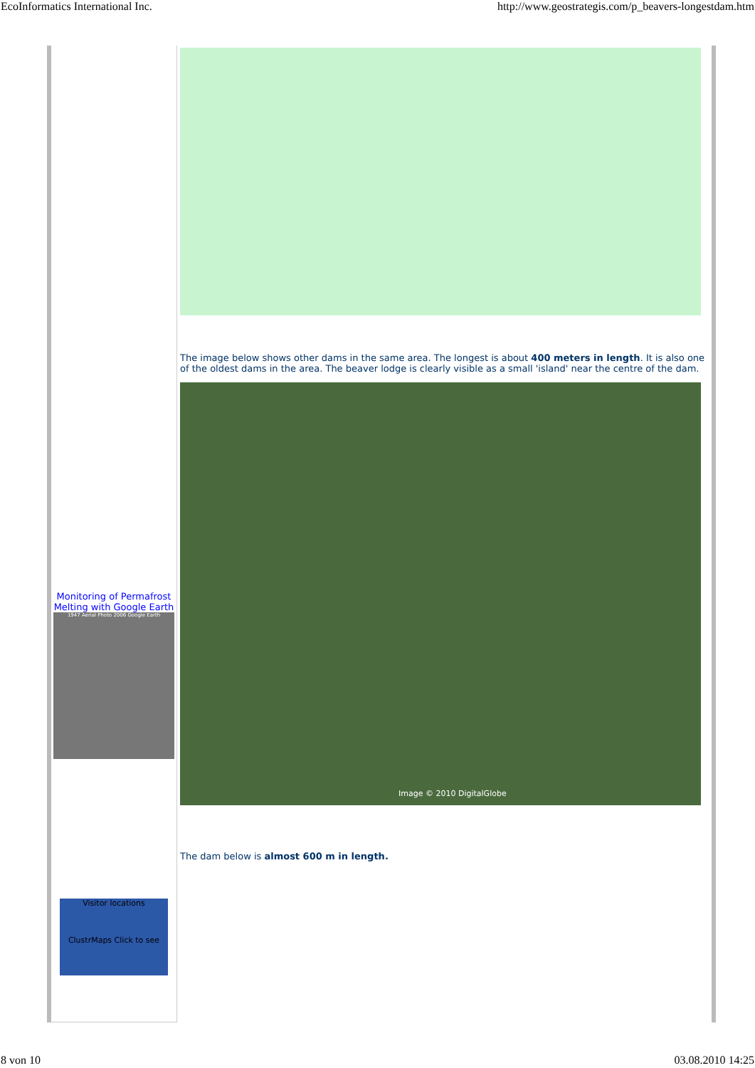EcoInformatics International Inc. http://www.geostrategis.com/p_beavers-longestdam.htm
Monitoring of Permafrost Melting with Google Earth
1947 Aerial Photo 2006 Google Earth
Visitor locations
ClustrMaps Click to see
The image below shows other dams in the same area. The longest is about 400 meters in length. It is also one of the oldest dams in the area. The beaver lodge is clearly visible as a small 'island' near the centre of the dam.
Image © 2010 DigitalGlobe
The dam below is almost 600 m in length.
8 von 10 03.08.2010 14:25